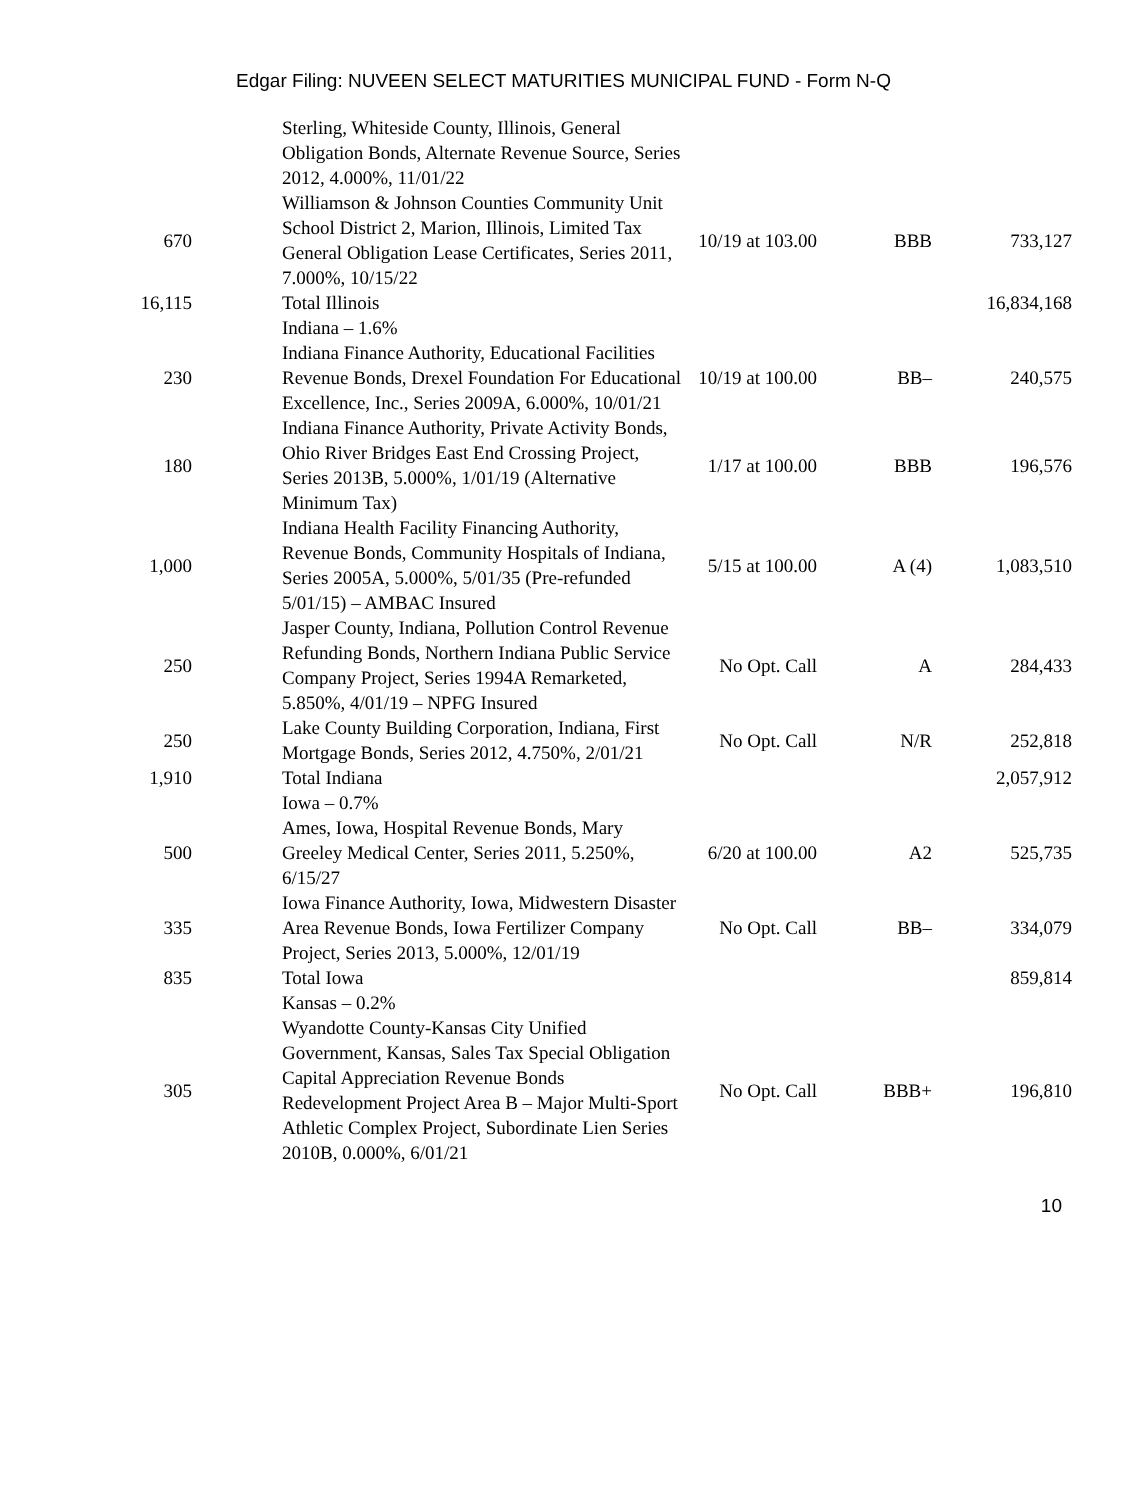Edgar Filing: NUVEEN SELECT MATURITIES MUNICIPAL FUND - Form N-Q
| | | Sterling, Whiteside County, Illinois, General Obligation Bonds, Alternate Revenue Source, Series 2012, 4.000%, 11/01/22 | | | |
| 670 | | Williamson & Johnson Counties Community Unit School District 2, Marion, Illinois, Limited Tax General Obligation Lease Certificates, Series 2011, 7.000%, 10/15/22 | 10/19 at 103.00 | BBB | 733,127 |
| 16,115 | | Total Illinois | | | 16,834,168 |
| | | Indiana – 1.6% | | | |
| 230 | | Indiana Finance Authority, Educational Facilities Revenue Bonds, Drexel Foundation For Educational Excellence, Inc., Series 2009A, 6.000%, 10/01/21 | 10/19 at 100.00 | BB– | 240,575 |
| 180 | | Indiana Finance Authority, Private Activity Bonds, Ohio River Bridges East End Crossing Project, Series 2013B, 5.000%, 1/01/19 (Alternative Minimum Tax) | 1/17 at 100.00 | BBB | 196,576 |
| 1,000 | | Indiana Health Facility Financing Authority, Revenue Bonds, Community Hospitals of Indiana, Series 2005A, 5.000%, 5/01/35 (Pre-refunded 5/01/15) – AMBAC Insured | 5/15 at 100.00 | A (4) | 1,083,510 |
| 250 | | Jasper County, Indiana, Pollution Control Revenue Refunding Bonds, Northern Indiana Public Service Company Project, Series 1994A Remarketed, 5.850%, 4/01/19 – NPFG Insured | No Opt. Call | A | 284,433 |
| 250 | | Lake County Building Corporation, Indiana, First Mortgage Bonds, Series 2012, 4.750%, 2/01/21 | No Opt. Call | N/R | 252,818 |
| 1,910 | | Total Indiana | | | 2,057,912 |
| | | Iowa – 0.7% | | | |
| 500 | | Ames, Iowa, Hospital Revenue Bonds, Mary Greeley Medical Center, Series 2011, 5.250%, 6/15/27 | 6/20 at 100.00 | A2 | 525,735 |
| 335 | | Iowa Finance Authority, Iowa, Midwestern Disaster Area Revenue Bonds, Iowa Fertilizer Company Project, Series 2013, 5.000%, 12/01/19 | No Opt. Call | BB– | 334,079 |
| 835 | | Total Iowa | | | 859,814 |
| | | Kansas – 0.2% | | | |
| 305 | | Wyandotte County-Kansas City Unified Government, Kansas, Sales Tax Special Obligation Capital Appreciation Revenue Bonds Redevelopment Project Area B – Major Multi-Sport Athletic Complex Project, Subordinate Lien Series 2010B, 0.000%, 6/01/21 | No Opt. Call | BBB+ | 196,810 |
10